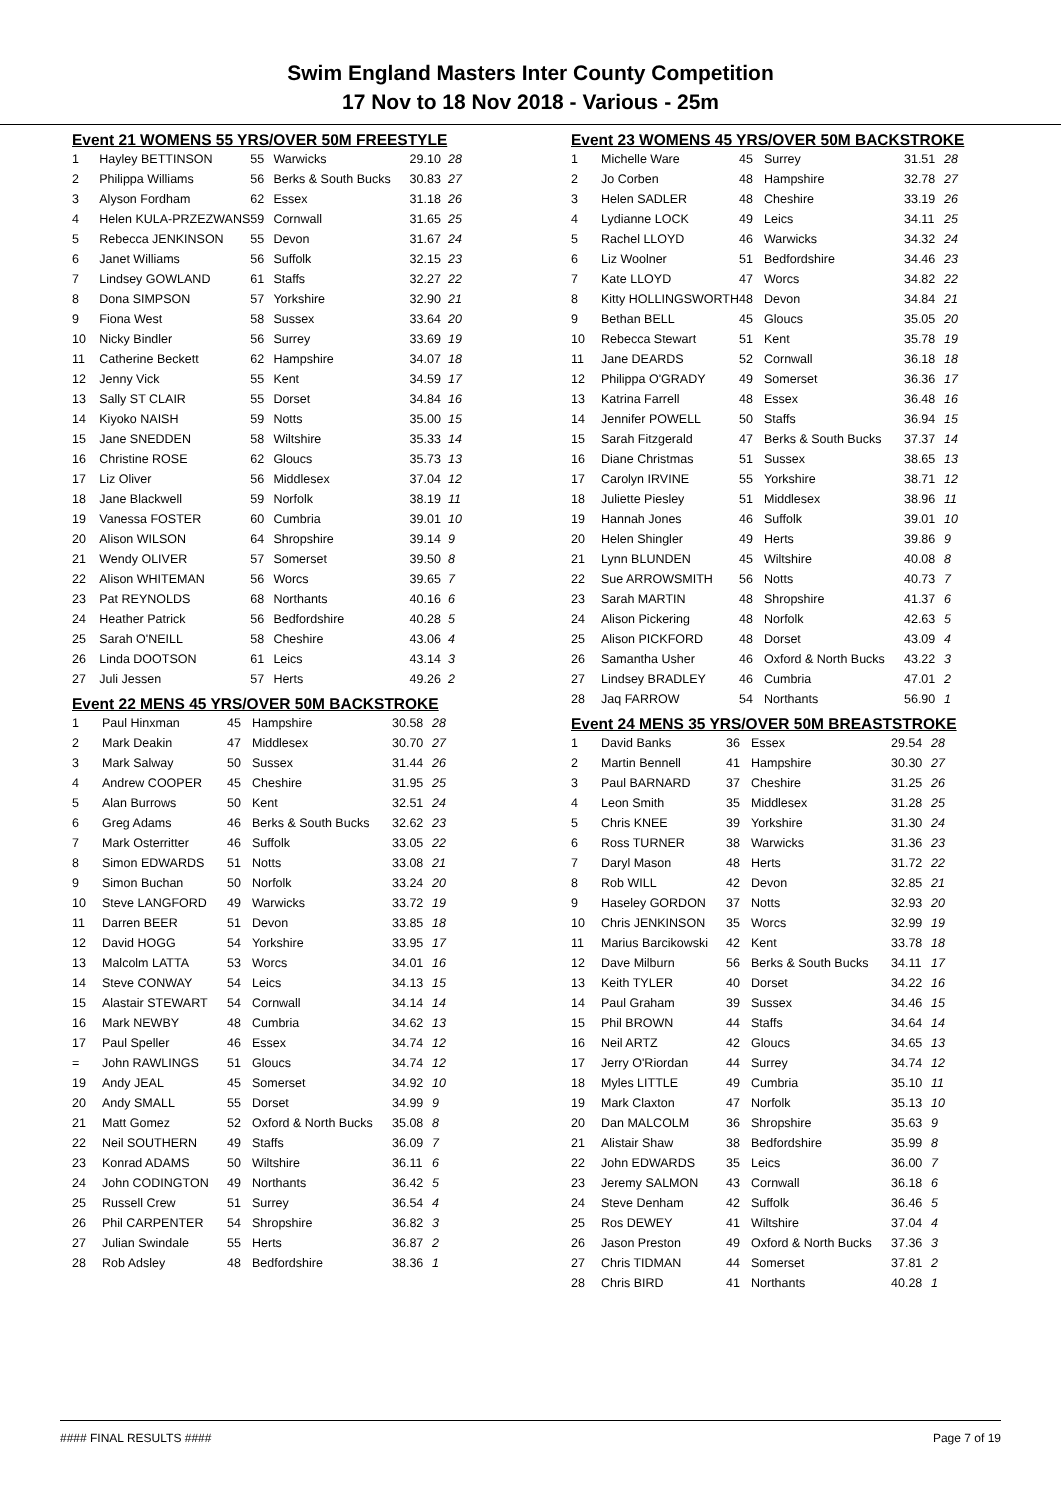Swim England Masters Inter County Competition
17 Nov to 18 Nov 2018 - Various - 25m
Event 21 WOMENS 55 YRS/OVER 50M FREESTYLE
| 1 | Hayley BETTINSON | 55 | Warwicks | 29.10 | 28 |
| 2 | Philippa Williams | 56 | Berks & South Bucks | 30.83 | 27 |
| 3 | Alyson Fordham | 62 | Essex | 31.18 | 26 |
| 4 | Helen KULA-PRZEZWANS | 59 | Cornwall | 31.65 | 25 |
| 5 | Rebecca JENKINSON | 55 | Devon | 31.67 | 24 |
| 6 | Janet Williams | 56 | Suffolk | 32.15 | 23 |
| 7 | Lindsey GOWLAND | 61 | Staffs | 32.27 | 22 |
| 8 | Dona SIMPSON | 57 | Yorkshire | 32.90 | 21 |
| 9 | Fiona West | 58 | Sussex | 33.64 | 20 |
| 10 | Nicky Bindler | 56 | Surrey | 33.69 | 19 |
| 11 | Catherine Beckett | 62 | Hampshire | 34.07 | 18 |
| 12 | Jenny Vick | 55 | Kent | 34.59 | 17 |
| 13 | Sally ST CLAIR | 55 | Dorset | 34.84 | 16 |
| 14 | Kiyoko NAISH | 59 | Notts | 35.00 | 15 |
| 15 | Jane SNEDDEN | 58 | Wiltshire | 35.33 | 14 |
| 16 | Christine ROSE | 62 | Gloucs | 35.73 | 13 |
| 17 | Liz Oliver | 56 | Middlesex | 37.04 | 12 |
| 18 | Jane Blackwell | 59 | Norfolk | 38.19 | 11 |
| 19 | Vanessa FOSTER | 60 | Cumbria | 39.01 | 10 |
| 20 | Alison WILSON | 64 | Shropshire | 39.14 | 9 |
| 21 | Wendy OLIVER | 57 | Somerset | 39.50 | 8 |
| 22 | Alison WHITEMAN | 56 | Worcs | 39.65 | 7 |
| 23 | Pat REYNOLDS | 68 | Northants | 40.16 | 6 |
| 24 | Heather Patrick | 56 | Bedfordshire | 40.28 | 5 |
| 25 | Sarah O'NEILL | 58 | Cheshire | 43.06 | 4 |
| 26 | Linda DOOTSON | 61 | Leics | 43.14 | 3 |
| 27 | Juli Jessen | 57 | Herts | 49.26 | 2 |
Event 22 MENS 45 YRS/OVER 50M BACKSTROKE
| 1 | Paul Hinxman | 45 | Hampshire | 30.58 | 28 |
| 2 | Mark Deakin | 47 | Middlesex | 30.70 | 27 |
| 3 | Mark Salway | 50 | Sussex | 31.44 | 26 |
| 4 | Andrew COOPER | 45 | Cheshire | 31.95 | 25 |
| 5 | Alan Burrows | 50 | Kent | 32.51 | 24 |
| 6 | Greg Adams | 46 | Berks & South Bucks | 32.62 | 23 |
| 7 | Mark Osterritter | 46 | Suffolk | 33.05 | 22 |
| 8 | Simon EDWARDS | 51 | Notts | 33.08 | 21 |
| 9 | Simon Buchan | 50 | Norfolk | 33.24 | 20 |
| 10 | Steve LANGFORD | 49 | Warwicks | 33.72 | 19 |
| 11 | Darren BEER | 51 | Devon | 33.85 | 18 |
| 12 | David HOGG | 54 | Yorkshire | 33.95 | 17 |
| 13 | Malcolm LATTA | 53 | Worcs | 34.01 | 16 |
| 14 | Steve CONWAY | 54 | Leics | 34.13 | 15 |
| 15 | Alastair STEWART | 54 | Cornwall | 34.14 | 14 |
| 16 | Mark NEWBY | 48 | Cumbria | 34.62 | 13 |
| 17 | Paul Speller | 46 | Essex | 34.74 | 12 |
| = | John RAWLINGS | 51 | Gloucs | 34.74 | 12 |
| 19 | Andy JEAL | 45 | Somerset | 34.92 | 10 |
| 20 | Andy SMALL | 55 | Dorset | 34.99 | 9 |
| 21 | Matt Gomez | 52 | Oxford & North Bucks | 35.08 | 8 |
| 22 | Neil SOUTHERN | 49 | Staffs | 36.09 | 7 |
| 23 | Konrad ADAMS | 50 | Wiltshire | 36.11 | 6 |
| 24 | John CODINGTON | 49 | Northants | 36.42 | 5 |
| 25 | Russell Crew | 51 | Surrey | 36.54 | 4 |
| 26 | Phil CARPENTER | 54 | Shropshire | 36.82 | 3 |
| 27 | Julian Swindale | 55 | Herts | 36.87 | 2 |
| 28 | Rob Adsley | 48 | Bedfordshire | 38.36 | 1 |
Event 23 WOMENS 45 YRS/OVER 50M BACKSTROKE
| 1 | Michelle Ware | 45 | Surrey | 31.51 | 28 |
| 2 | Jo Corben | 48 | Hampshire | 32.78 | 27 |
| 3 | Helen SADLER | 48 | Cheshire | 33.19 | 26 |
| 4 | Lydianne LOCK | 49 | Leics | 34.11 | 25 |
| 5 | Rachel LLOYD | 46 | Warwicks | 34.32 | 24 |
| 6 | Liz Woolner | 51 | Bedfordshire | 34.46 | 23 |
| 7 | Kate LLOYD | 47 | Worcs | 34.82 | 22 |
| 8 | Kitty HOLLINGSWORTH | 48 | Devon | 34.84 | 21 |
| 9 | Bethan BELL | 45 | Gloucs | 35.05 | 20 |
| 10 | Rebecca Stewart | 51 | Kent | 35.78 | 19 |
| 11 | Jane DEARDS | 52 | Cornwall | 36.18 | 18 |
| 12 | Philippa O'GRADY | 49 | Somerset | 36.36 | 17 |
| 13 | Katrina Farrell | 48 | Essex | 36.48 | 16 |
| 14 | Jennifer POWELL | 50 | Staffs | 36.94 | 15 |
| 15 | Sarah Fitzgerald | 47 | Berks & South Bucks | 37.37 | 14 |
| 16 | Diane Christmas | 51 | Sussex | 38.65 | 13 |
| 17 | Carolyn IRVINE | 55 | Yorkshire | 38.71 | 12 |
| 18 | Juliette Piesley | 51 | Middlesex | 38.96 | 11 |
| 19 | Hannah Jones | 46 | Suffolk | 39.01 | 10 |
| 20 | Helen Shingler | 49 | Herts | 39.86 | 9 |
| 21 | Lynn BLUNDEN | 45 | Wiltshire | 40.08 | 8 |
| 22 | Sue ARROWSMITH | 56 | Notts | 40.73 | 7 |
| 23 | Sarah MARTIN | 48 | Shropshire | 41.37 | 6 |
| 24 | Alison Pickering | 48 | Norfolk | 42.63 | 5 |
| 25 | Alison PICKFORD | 48 | Dorset | 43.09 | 4 |
| 26 | Samantha Usher | 46 | Oxford & North Bucks | 43.22 | 3 |
| 27 | Lindsey BRADLEY | 46 | Cumbria | 47.01 | 2 |
| 28 | Jaq FARROW | 54 | Northants | 56.90 | 1 |
Event 24 MENS 35 YRS/OVER 50M BREASTSTROKE
| 1 | David Banks | 36 | Essex | 29.54 | 28 |
| 2 | Martin Bennell | 41 | Hampshire | 30.30 | 27 |
| 3 | Paul BARNARD | 37 | Cheshire | 31.25 | 26 |
| 4 | Leon Smith | 35 | Middlesex | 31.28 | 25 |
| 5 | Chris KNEE | 39 | Yorkshire | 31.30 | 24 |
| 6 | Ross TURNER | 38 | Warwicks | 31.36 | 23 |
| 7 | Daryl Mason | 48 | Herts | 31.72 | 22 |
| 8 | Rob WILL | 42 | Devon | 32.85 | 21 |
| 9 | Haseley GORDON | 37 | Notts | 32.93 | 20 |
| 10 | Chris JENKINSON | 35 | Worcs | 32.99 | 19 |
| 11 | Marius Barcikowski | 42 | Kent | 33.78 | 18 |
| 12 | Dave Milburn | 56 | Berks & South Bucks | 34.11 | 17 |
| 13 | Keith TYLER | 40 | Dorset | 34.22 | 16 |
| 14 | Paul Graham | 39 | Sussex | 34.46 | 15 |
| 15 | Phil BROWN | 44 | Staffs | 34.64 | 14 |
| 16 | Neil ARTZ | 42 | Gloucs | 34.65 | 13 |
| 17 | Jerry O'Riordan | 44 | Surrey | 34.74 | 12 |
| 18 | Myles LITTLE | 49 | Cumbria | 35.10 | 11 |
| 19 | Mark Claxton | 47 | Norfolk | 35.13 | 10 |
| 20 | Dan MALCOLM | 36 | Shropshire | 35.63 | 9 |
| 21 | Alistair Shaw | 38 | Bedfordshire | 35.99 | 8 |
| 22 | John EDWARDS | 35 | Leics | 36.00 | 7 |
| 23 | Jeremy SALMON | 43 | Cornwall | 36.18 | 6 |
| 24 | Steve Denham | 42 | Suffolk | 36.46 | 5 |
| 25 | Ros DEWEY | 41 | Wiltshire | 37.04 | 4 |
| 26 | Jason Preston | 49 | Oxford & North Bucks | 37.36 | 3 |
| 27 | Chris TIDMAN | 44 | Somerset | 37.81 | 2 |
| 28 | Chris BIRD | 41 | Northants | 40.28 | 1 |
#### FINAL RESULTS #### Page 7 of 19